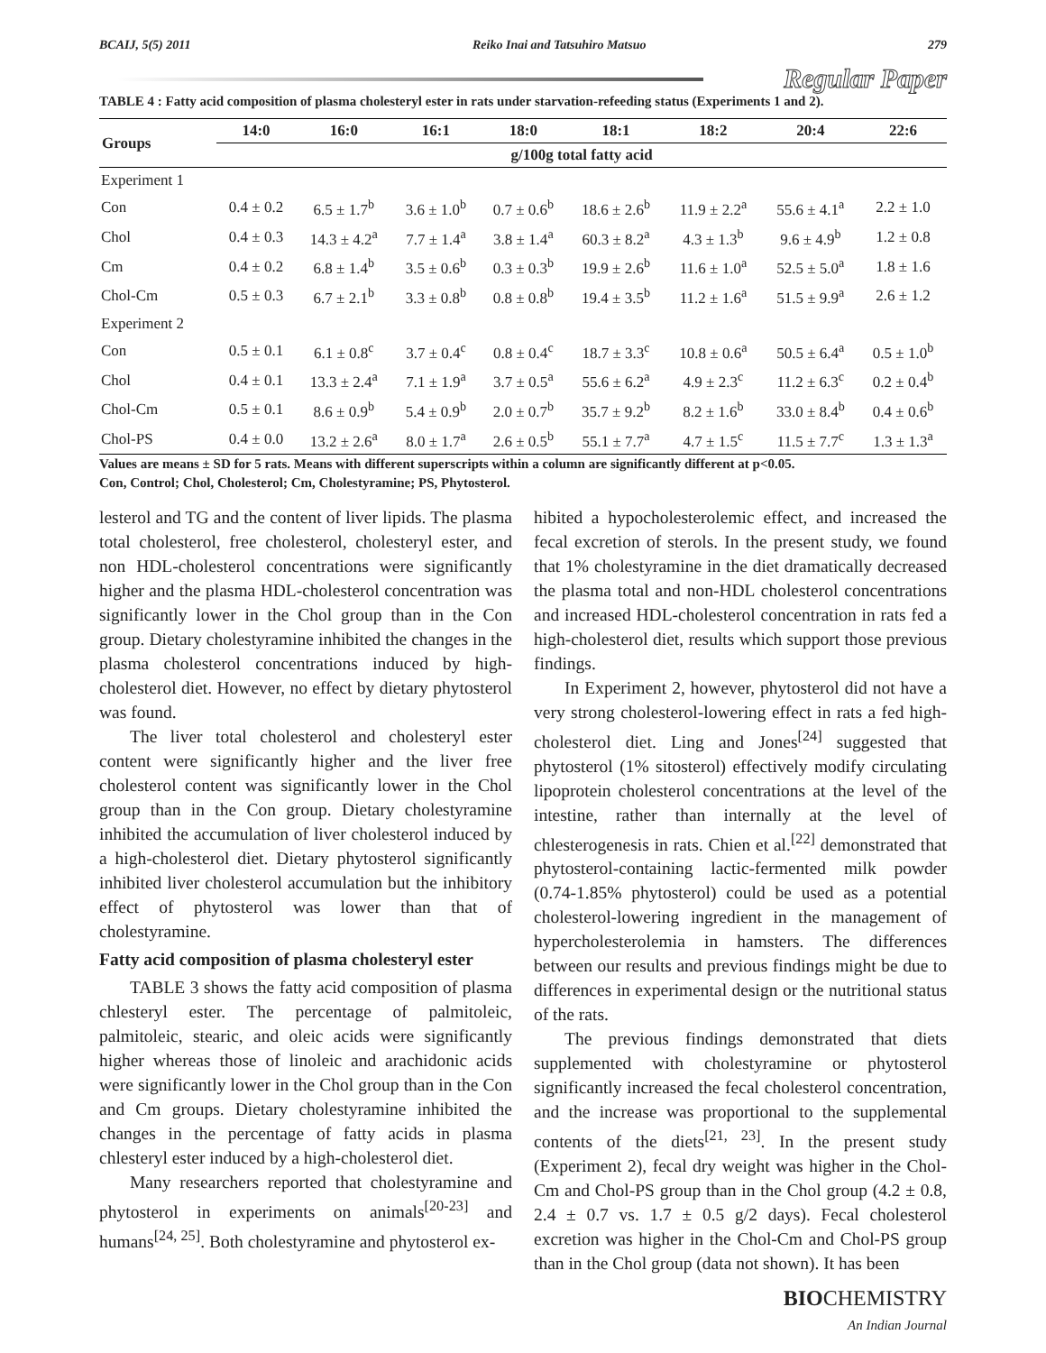BCAIJ, 5(5) 2011 Reiko Inai and Tatsuhiro Matsuo 279
Regular Paper
TABLE 4 : Fatty acid composition of plasma cholesteryl ester in rats under starvation-refeeding status (Experiments 1 and 2).
| Groups | 14:0 | 16:0 | 16:1 | 18:0 | 18:1 | 18:2 | 20:4 | 22:6 |
| --- | --- | --- | --- | --- | --- | --- | --- | --- |
| | g/100g total fatty acid | | | | | | | |
| Experiment 1 | | | | | | | | |
| Con | 0.4 ± 0.2 | 6.5 ± 1.7<sup>b</sup> | 3.6 ± 1.0<sup>b</sup> | 0.7 ± 0.6<sup>b</sup> | 18.6 ± 2.6<sup>b</sup> | 11.9 ± 2.2<sup>a</sup> | 55.6 ± 4.1<sup>a</sup> | 2.2 ± 1.0 |
| Chol | 0.4 ± 0.3 | 14.3 ± 4.2<sup>a</sup> | 7.7 ± 1.4<sup>a</sup> | 3.8 ± 1.4<sup>a</sup> | 60.3 ± 8.2<sup>a</sup> | 4.3 ± 1.3<sup>b</sup> | 9.6 ± 4.9<sup>b</sup> | 1.2 ± 0.8 |
| Cm | 0.4 ± 0.2 | 6.8 ± 1.4<sup>b</sup> | 3.5 ± 0.6<sup>b</sup> | 0.3 ± 0.3<sup>b</sup> | 19.9 ± 2.6<sup>b</sup> | 11.6 ± 1.0<sup>a</sup> | 52.5 ± 5.0<sup>a</sup> | 1.8 ± 1.6 |
| Chol-Cm | 0.5 ± 0.3 | 6.7 ± 2.1<sup>b</sup> | 3.3 ± 0.8<sup>b</sup> | 0.8 ± 0.8<sup>b</sup> | 19.4 ± 3.5<sup>b</sup> | 11.2 ± 1.6<sup>a</sup> | 51.5 ± 9.9<sup>a</sup> | 2.6 ± 1.2 |
| Experiment 2 | | | | | | | | |
| Con | 0.5 ± 0.1 | 6.1 ± 0.8<sup>c</sup> | 3.7 ± 0.4<sup>c</sup> | 0.8 ± 0.4<sup>c</sup> | 18.7 ± 3.3<sup>c</sup> | 10.8 ± 0.6<sup>a</sup> | 50.5 ± 6.4<sup>a</sup> | 0.5 ± 1.0<sup>b</sup> |
| Chol | 0.4 ± 0.1 | 13.3 ± 2.4<sup>a</sup> | 7.1 ± 1.9<sup>a</sup> | 3.7 ± 0.5<sup>a</sup> | 55.6 ± 6.2<sup>a</sup> | 4.9 ± 2.3<sup>c</sup> | 11.2 ± 6.3<sup>c</sup> | 0.2 ± 0.4<sup>b</sup> |
| Chol-Cm | 0.5 ± 0.1 | 8.6 ± 0.9<sup>b</sup> | 5.4 ± 0.9<sup>b</sup> | 2.0 ± 0.7<sup>b</sup> | 35.7 ± 9.2<sup>b</sup> | 8.2 ± 1.6<sup>b</sup> | 33.0 ± 8.4<sup>b</sup> | 0.4 ± 0.6<sup>b</sup> |
| Chol-PS | 0.4 ± 0.0 | 13.2 ± 2.6<sup>a</sup> | 8.0 ± 1.7<sup>a</sup> | 2.6 ± 0.5<sup>b</sup> | 55.1 ± 7.7<sup>a</sup> | 4.7 ± 1.5<sup>c</sup> | 11.5 ± 7.7<sup>c</sup> | 1.3 ± 1.3<sup>a</sup> |
Values are means ± SD for 5 rats. Means with different superscripts within a column are significantly different at p<0.05.
Con, Control; Chol, Cholesterol; Cm, Cholestyramine; PS, Phytosterol.
lesterol and TG and the content of liver lipids. The plasma total cholesterol, free cholesterol, cholesteryl ester, and non HDL-cholesterol concentrations were significantly higher and the plasma HDL-cholesterol concentration was significantly lower in the Chol group than in the Con group. Dietary cholestyramine inhibited the changes in the plasma cholesterol concentrations induced by high-cholesterol diet. However, no effect by dietary phytosterol was found.
The liver total cholesterol and cholesteryl ester content were significantly higher and the liver free cholesterol content was significantly lower in the Chol group than in the Con group. Dietary cholestyramine inhibited the accumulation of liver cholesterol induced by a high-cholesterol diet. Dietary phytosterol significantly inhibited liver cholesterol accumulation but the inhibitory effect of phytosterol was lower than that of cholestyramine.
Fatty acid composition of plasma cholesteryl ester
TABLE 3 shows the fatty acid composition of plasma chlesteryl ester. The percentage of palmitoleic, palmitoleic, stearic, and oleic acids were significantly higher whereas those of linoleic and arachidonic acids were significantly lower in the Chol group than in the Con and Cm groups. Dietary cholestyramine inhibited the changes in the percentage of fatty acids in plasma chlesteryl ester induced by a high-cholesterol diet.
Many researchers reported that cholestyramine and phytosterol in experiments on animals<sup>[20-23]</sup> and humans<sup>[24, 25]</sup>. Both cholestyramine and phytosterol ex-
hibited a hypocholesterolemic effect, and increased the fecal excretion of sterols. In the present study, we found that 1% cholestyramine in the diet dramatically decreased the plasma total and non-HDL cholesterol concentrations and increased HDL-cholesterol concentration in rats fed a high-cholesterol diet, results which support those previous findings.
In Experiment 2, however, phytosterol did not have a very strong cholesterol-lowering effect in rats a fed high-cholesterol diet. Ling and Jones<sup>[24]</sup> suggested that phytosterol (1% sitosterol) effectively modify circulating lipoprotein cholesterol concentrations at the level of the intestine, rather than internally at the level of chlesterogenesis in rats. Chien et al.<sup>[22]</sup> demonstrated that phytosterol-containing lactic-fermented milk powder (0.74-1.85% phytosterol) could be used as a potential cholesterol-lowering ingredient in the management of hypercholesterolemia in hamsters. The differences between our results and previous findings might be due to differences in experimental design or the nutritional status of the rats.
The previous findings demonstrated that diets supplemented with cholestyramine or phytosterol significantly increased the fecal cholesterol concentration, and the increase was proportional to the supplemental contents of the diets<sup>[21, 23]</sup>. In the present study (Experiment 2), fecal dry weight was higher in the Chol-Cm and Chol-PS group than in the Chol group (4.2 ± 0.8, 2.4 ± 0.7 vs. 1.7 ± 0.5 g/2 days). Fecal cholesterol excretion was higher in the Chol-Cm and Chol-PS group than in the Chol group (data not shown). It has been
BIOCHEMISTRY
An Indian Journal